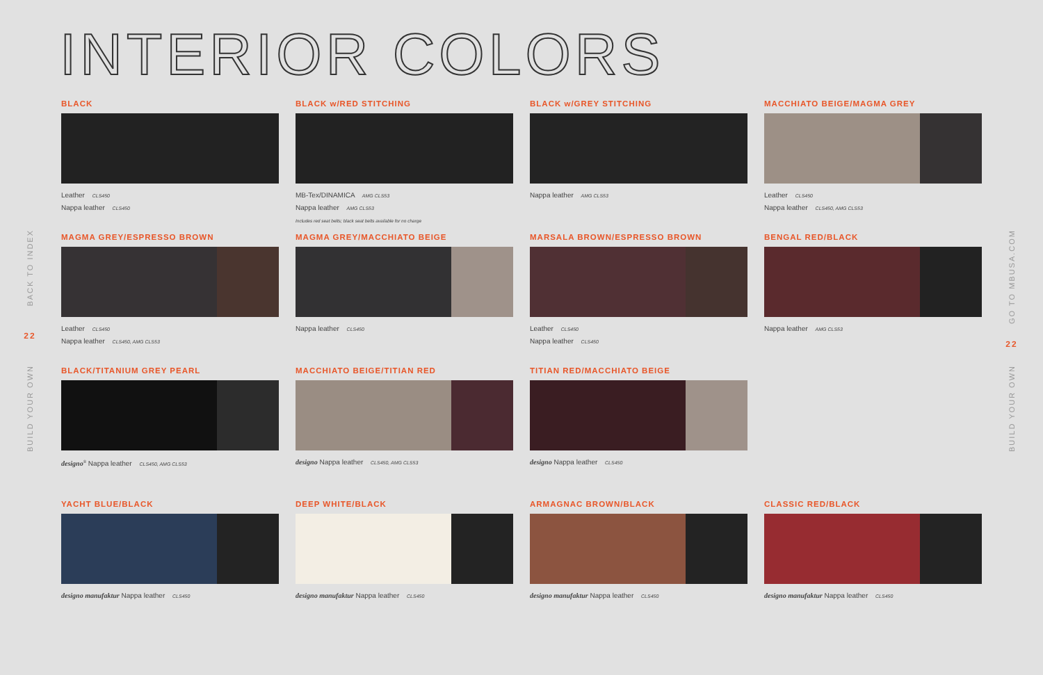BACK TO INDEX
22
BUILD YOUR OWN
GO TO MBUSA.COM
22
BUILD YOUR OWN
INTERIOR COLORS
BLACK
Leather CLS450
Nappa leather CLS450
BLACK w/RED STITCHING
MB-Tex/DINAMICA AMG CLS53
Nappa leather AMG CLS53
Includes red seat belts; black seat belts available for no charge
BLACK w/GREY STITCHING
Nappa leather AMG CLS53
MACCHIATO BEIGE/MAGMA GREY
Leather CLS450
Nappa leather CLS450, AMG CLS53
MAGMA GREY/ESPRESSO BROWN
Leather CLS450
Nappa leather CLS450, AMG CLS53
MAGMA GREY/MACCHIATO BEIGE
Nappa leather CLS450
MARSALA BROWN/ESPRESSO BROWN
Leather CLS450
Nappa leather CLS450
BENGAL RED/BLACK
Nappa leather AMG CLS53
BLACK/TITANIUM GREY PEARL
designo<sup>®</sup> Nappa leather CLS450, AMG CLS53
MACCHIATO BEIGE/TITIAN RED
designo Nappa leather CLS450, AMG CLS53
TITIAN RED/MACCHIATO BEIGE
designo Nappa leather CLS450
YACHT BLUE/BLACK
designo manufaktur Nappa leather CLS450
DEEP WHITE/BLACK
designo manufaktur Nappa leather CLS450
ARMAGNAC BROWN/BLACK
designo manufaktur Nappa leather CLS450
CLASSIC RED/BLACK
designo manufaktur Nappa leather CLS450